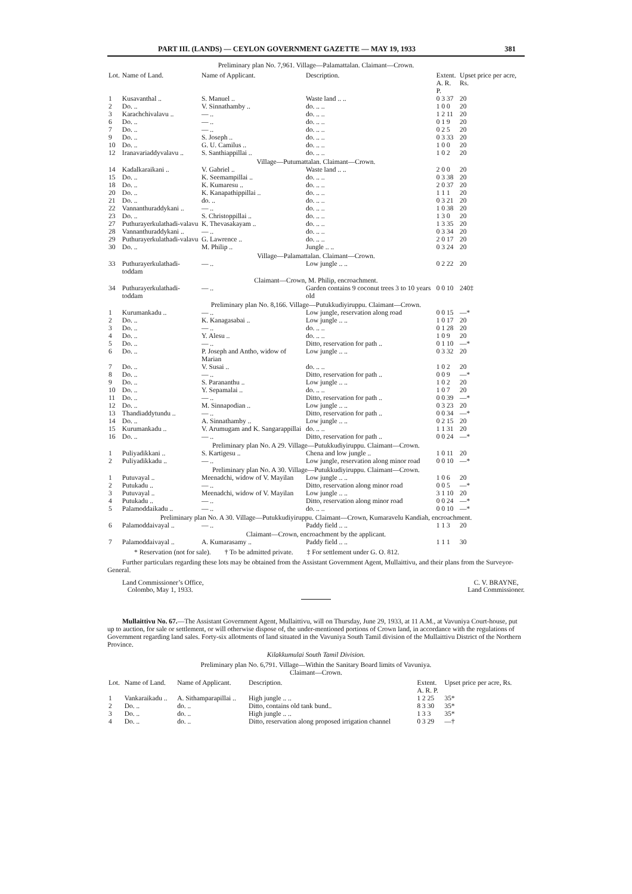PART III. (LANDS) — CEYLON GOVERNMENT GAZETTE — MAY 19, 1933 381
Preliminary plan No. 7,961. Village—Palamattalan. Claimant—Crown.
| Lot. | Name of Land. | Name of Applicant. | Description. | Extent. A. R. P. | Upset price per acre, Rs. |
| --- | --- | --- | --- | --- | --- |
| 1 | Kusavanthal .. | S. Manuel .. | Waste land .. .. | 0 3 37 | 20 |
| 2 | Do. .. | V. Sinnathamby .. | do. .. .. | 1 0 0 | 20 |
| 3 | Karachchivalavu .. | — .. | do. .. .. | 1 2 11 | 20 |
| 6 | Do. .. | — .. | do. .. .. | 0 1 9 | 20 |
| 7 | Do. .. | — .. | do. .. .. | 0 2 5 | 20 |
| 9 | Do. .. | S. Joseph .. | do. .. .. | 0 3 33 | 20 |
| 10 | Do. .. | G. U. Camilus .. | do. .. .. | 1 0 0 | 20 |
| 12 | Iranavariaddyvalavu .. | S. Santhiappillai .. | do. .. .. | 1 0 2 | 20 |
| Village—Putumattalan. Claimant—Crown. | | | | | |
| 14 | Kadalkaraikani .. | V. Gabriel .. | Waste land .. .. | 2 0 0 | 20 |
| 15 | Do. .. | K. Seemampillai .. | do. .. .. | 0 3 38 | 20 |
| 18 | Do. .. | K. Kumaresu .. | do. .. .. | 2 0 37 | 20 |
| 20 | Do. .. | K. Kanapathippillai .. | do. .. .. | 1 1 1 | 20 |
| 21 | Do. .. | do. .. | do. .. .. | 0 3 21 | 20 |
| 22 | Vannanthuraddykani .. | — .. | do. .. .. | 1 0 38 | 20 |
| 23 | Do. .. | S. Christoppillai .. | do. .. .. | 1 3 0 | 20 |
| 27 | Puthurayerkulathadi-valavu | K. Thevasakayam .. | do. .. .. | 1 3 35 | 20 |
| 28 | Vannanthuraddykani .. | — .. | do. .. .. | 0 3 34 | 20 |
| 29 | Puthurayerkulathadi-valavu | G. Lawrence .. | do. .. .. | 2 0 17 | 20 |
| 30 | Do. .. | M. Philip .. | Jungle .. .. | 0 3 24 | 20 |
| Village—Palamattalan. Claimant—Crown. | | | | | |
| 33 | Puthurayerkulathadi-toddam | — .. | Low jungle .. .. | 0 2 22 | 20 |
| Claimant—Crown, M. Philip, encroachment. | | | | | |
| 34 | Puthurayerkulathadi-toddam | — .. | Garden contains 9 coconut trees 3 to 10 years old | 0 0 10 | 240‡ |
| Preliminary plan No. 8,166. Village—Putukkudiyiruppu. Claimant—Crown. | | | | | |
| 1 | Kurumankadu .. | — .. | Low jungle, reservation along road | 0 0 15 | —* |
| 2 | Do. .. | K. Kanagasabai .. | Low jungle .. .. | 1 0 17 | 20 |
| 3 | Do. .. | — .. | do. .. .. | 0 1 28 | 20 |
| 4 | Do. .. | Y. Alesu .. | do. .. .. | 1 0 9 | 20 |
| 5 | Do. .. | — .. | Ditto, reservation for path .. | 0 1 10 | —* |
| 6 | Do. .. | P. Joseph and Antho, widow of Marian | Low jungle .. .. | 0 3 32 | 20 |
| 7 | Do. .. | V. Susai .. | do. .. .. | 1 0 2 | 20 |
| 8 | Do. .. | — .. | Ditto, reservation for path .. | 0 0 9 | —* |
| 9 | Do. .. | S. Parananthu .. | Low jungle .. .. | 1 0 2 | 20 |
| 10 | Do. .. | Y. Sepamalai .. | do. .. .. | 1 0 7 | 20 |
| 11 | Do. .. | — .. | Ditto, reservation for path .. | 0 0 39 | —* |
| 12 | Do. .. | M. Sinnapodian .. | Low jungle .. .. | 0 3 23 | 20 |
| 13 | Thandiaddytundu .. | — .. | Ditto, reservation for path .. | 0 0 34 | —* |
| 14 | Do. .. | A. Sinnathamby .. | Low jungle .. .. | 0 2 15 | 20 |
| 15 | Kurumankadu .. | V. Arumugam and K. Sangarappillai | do. .. .. | 1 1 31 | 20 |
| 16 | Do. .. | — .. | Ditto, reservation for path .. | 0 0 24 | —* |
| Preliminary plan No. A 29. Village—Putukkudiyiruppu. Claimant—Crown. | | | | | |
| 1 | Puliyadikkani .. | S. Kartigesu .. | Chena and low jungle .. | 1 0 11 | 20 |
| 2 | Puliyadikkadu .. | — .. | Low jungle, reservation along minor road | 0 0 10 | —* |
| Preliminary plan No. A 30. Village—Putukkudiyiruppu. Claimant—Crown. | | | | | |
| 1 | Putuvayal .. | Meenadchi, widow of V. Mayilan | Low jungle .. .. | 1 0 6 | 20 |
| 2 | Putukadu .. | — .. | Ditto, reservation along minor road | 0 0 5 | —* |
| 3 | Putuvayal .. | Meenadchi, widow of V. Mayilan | Low jungle .. .. | 3 1 10 | 20 |
| 4 | Putukadu .. | — .. | Ditto, reservation along minor road | 0 0 24 | —* |
| 5 | Palamoddaikadu .. | — .. | do. .. .. | 0 0 10 | —* |
| Preliminary plan No. A 30. Village—Putukkudiyiruppu. Claimant—Crown, Kumaravelu Kandiah, encroachment. | | | | | |
| 6 | Palamoddaivayal .. | — .. | Paddy field .. .. | 1 1 3 | 20 |
| Claimant—Crown, encroachment by the applicant. | | | | | |
| 7 | Palamoddaivayal .. | A. Kumarasamy .. | Paddy field .. .. | 1 1 1 | 30 |
* Reservation (not for sale). † To be admitted private. ‡ For settlement under G. O. 812.
Further particulars regarding these lots may be obtained from the Assistant Government Agent, Mullaittivu, and their plans from the Surveyor-General.
Land Commissioner’s Office,
Colombo, May 1, 1933.
C. V. BRAYNE,
Land Commissioner.
Mullaittivu No. 67.—The Assistant Government Agent, Mullaittivu, will on Thursday, June 29, 1933, at 11 A.M., at Vavuniya Court-house, put up to auction, for sale or settlement, or will otherwise dispose of, the under-mentioned portions of Crown land, in accordance with the regulations of Government regarding land sales. Forty-six allotments of land situated in the Vavuniya South Tamil division of the Mullaittivu District of the Northern Province.
Kilakkumulai South Tamil Division.
Preliminary plan No. 6,791. Village—Within the Sanitary Board limits of Vavuniya.
Claimant—Crown.
| Lot. | Name of Land. | Name of Applicant. | Description. | Extent. A. R. P. | Upset price per acre, Rs. |
| --- | --- | --- | --- | --- | --- |
| 1 | Vankaraikadu .. | A. Sithamparapillai .. | High jungle .. .. | 1 2 25 | 35* |
| 2 | Do. .. | do. .. | Ditto, contains old tank bund.. | 8 3 30 | 35* |
| 3 | Do. .. | do. .. | High jungle .. .. | 1 3 3 | 35* |
| 4 | Do. .. | do. .. | Ditto, reservation along proposed irrigation channel | 0 3 29 | —† |